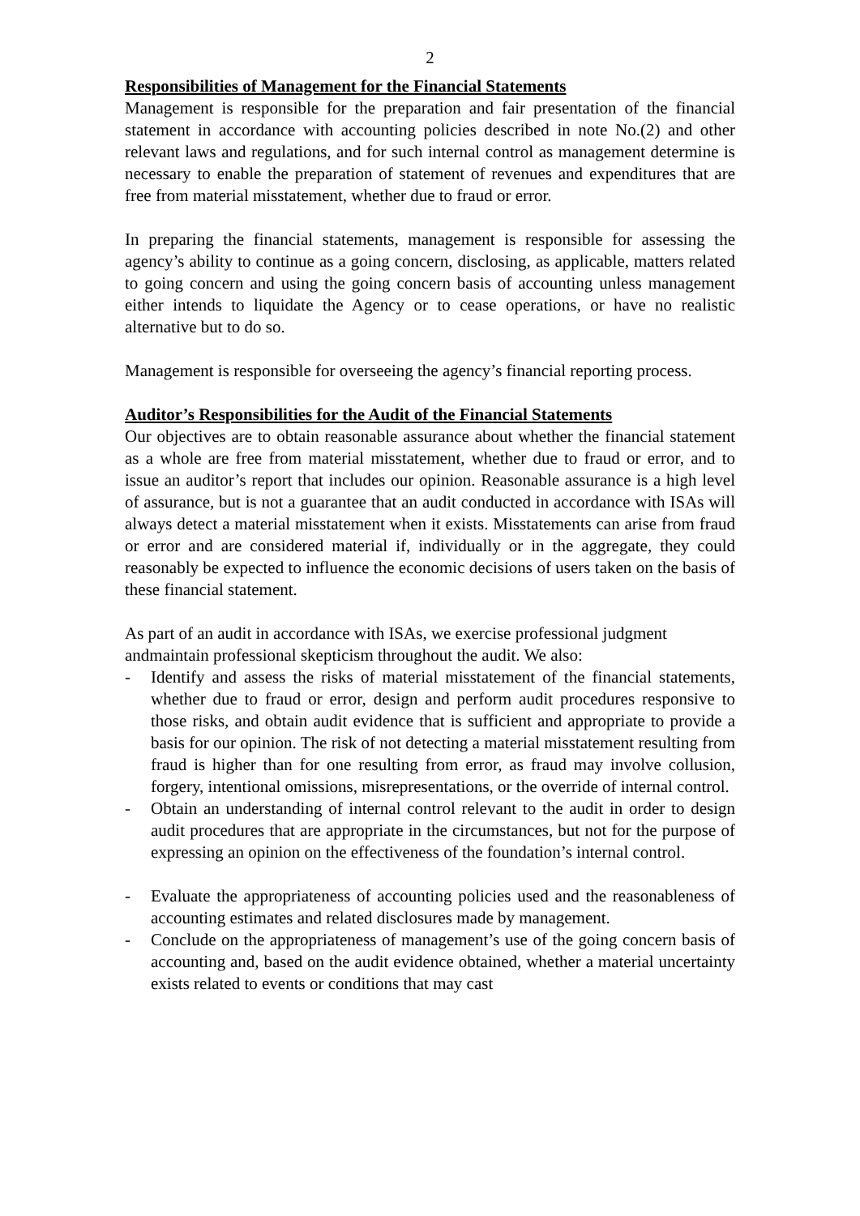2
Responsibilities of Management for the Financial Statements
Management is responsible for the preparation and fair presentation of the financial statement in accordance with accounting policies described in note No.(2) and other relevant laws and regulations, and for such internal control as management determine is necessary to enable the preparation of statement of revenues and expenditures that are free from material misstatement, whether due to fraud or error.
In preparing the financial statements, management is responsible for assessing the agency’s ability to continue as a going concern, disclosing, as applicable, matters related to going concern and using the going concern basis of accounting unless management either intends to liquidate the Agency or to cease operations, or have no realistic alternative but to do so.
Management is responsible for overseeing the agency’s financial reporting process.
Auditor’s Responsibilities for the Audit of the Financial Statements
Our objectives are to obtain reasonable assurance about whether the financial statement as a whole are free from material misstatement, whether due to fraud or error, and to issue an auditor’s report that includes our opinion. Reasonable assurance is a high level of assurance, but is not a guarantee that an audit conducted in accordance with ISAs will always detect a material misstatement when it exists. Misstatements can arise from fraud or error and are considered material if, individually or in the aggregate, they could reasonably be expected to influence the economic decisions of users taken on the basis of these financial statement.
As part of an audit in accordance with ISAs, we exercise professional judgment andmaintain professional skepticism throughout the audit. We also:
- Identify and assess the risks of material misstatement of the financial statements, whether due to fraud or error, design and perform audit procedures responsive to those risks, and obtain audit evidence that is sufficient and appropriate to provide a basis for our opinion. The risk of not detecting a material misstatement resulting from fraud is higher than for one resulting from error, as fraud may involve collusion, forgery, intentional omissions, misrepresentations, or the override of internal control.
- Obtain an understanding of internal control relevant to the audit in order to design audit procedures that are appropriate in the circumstances, but not for the purpose of expressing an opinion on the effectiveness of the foundation’s internal control.
- Evaluate the appropriateness of accounting policies used and the reasonableness of accounting estimates and related disclosures made by management.
- Conclude on the appropriateness of management’s use of the going concern basis of accounting and, based on the audit evidence obtained, whether a material uncertainty exists related to events or conditions that may cast